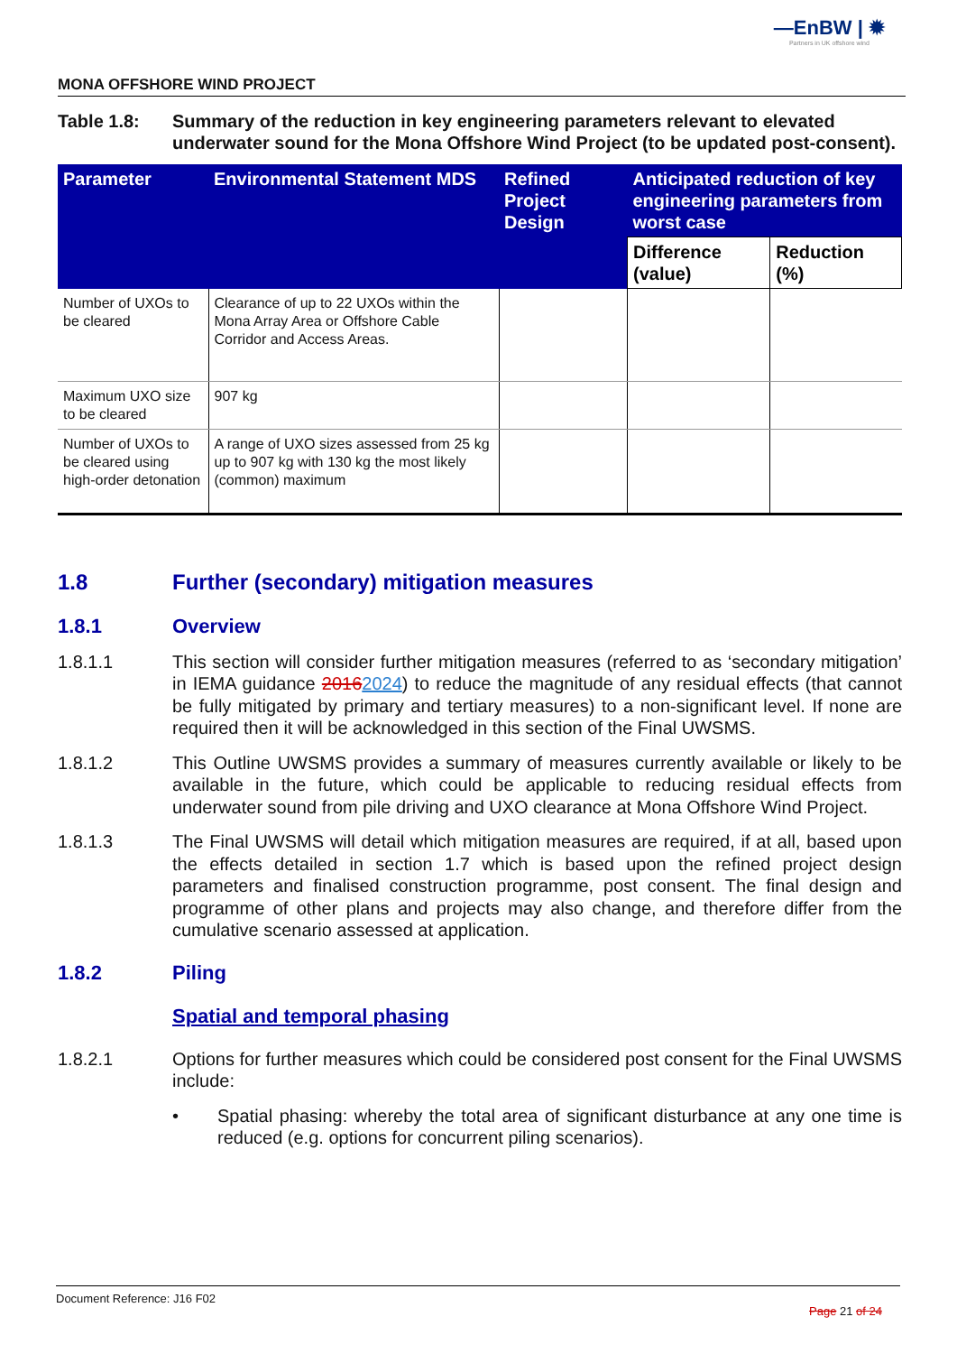—EnBW | ✹
Partners in UK offshore wind
MONA OFFSHORE WIND PROJECT
Table 1.8: Summary of the reduction in key engineering parameters relevant to elevated underwater sound for the Mona Offshore Wind Project (to be updated post-consent).
| Parameter | Environmental Statement MDS | Refined Project Design | Anticipated reduction of key engineering parameters from worst case | |
| --- | --- | --- | --- | --- |
| | | | Difference (value) | Reduction (%) |
| Number of UXOs to be cleared | Clearance of up to 22 UXOs within the Mona Array Area or Offshore Cable Corridor and Access Areas. | | | |
| Maximum UXO size to be cleared | 907 kg | | | |
| Number of UXOs to be cleared using high-order detonation | A range of UXO sizes assessed from 25 kg up to 907 kg with 130 kg the most likely (common) maximum | | | |
1.8 Further (secondary) mitigation measures
1.8.1 Overview
1.8.1.1 This section will consider further mitigation measures (referred to as ‘secondary mitigation’ in IEMA guidance 20162024) to reduce the magnitude of any residual effects (that cannot be fully mitigated by primary and tertiary measures) to a non-significant level. If none are required then it will be acknowledged in this section of the Final UWSMS.
1.8.1.2 This Outline UWSMS provides a summary of measures currently available or likely to be available in the future, which could be applicable to reducing residual effects from underwater sound from pile driving and UXO clearance at Mona Offshore Wind Project.
1.8.1.3 The Final UWSMS will detail which mitigation measures are required, if at all, based upon the effects detailed in section 1.7 which is based upon the refined project design parameters and finalised construction programme, post consent. The final design and programme of other plans and projects may also change, and therefore differ from the cumulative scenario assessed at application.
1.8.2 Piling
Spatial and temporal phasing
1.8.2.1 Options for further measures which could be considered post consent for the Final UWSMS include:
• Spatial phasing: whereby the total area of significant disturbance at any one time is reduced (e.g. options for concurrent piling scenarios).
Document Reference: J16 F02 Page 21 of 24